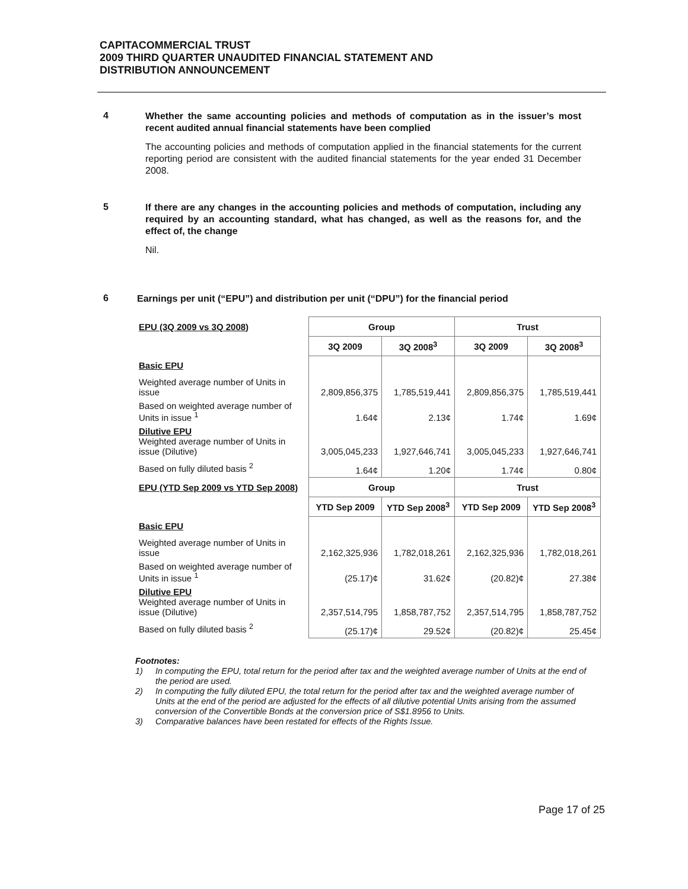CAPITACOMMERCIAL TRUST
2009 THIRD QUARTER UNAUDITED FINANCIAL STATEMENT AND
DISTRIBUTION ANNOUNCEMENT
4
Whether the same accounting policies and methods of computation as in the issuer’s most recent audited annual financial statements have been complied
The accounting policies and methods of computation applied in the financial statements for the current reporting period are consistent with the audited financial statements for the year ended 31 December 2008.
5
If there are any changes in the accounting policies and methods of computation, including any required by an accounting standard, what has changed, as well as the reasons for, and the effect of, the change
Nil.
6
Earnings per unit (“EPU”) and distribution per unit (“DPU”) for the financial period
| EPU (3Q 2009 vs 3Q 2008) | Group | | Trust | |
| --- | --- | --- | --- | --- |
| | 3Q 2009 | 3Q 2008<sup>3</sup> | 3Q 2009 | 3Q 2008<sup>3</sup> |
| Basic EPU | | | | |
| Weighted average number of Units in issue | 2,809,856,375 | 1,785,519,441 | 2,809,856,375 | 1,785,519,441 |
| Based on weighted average number of Units in issue <sup>1</sup> | 1.64¢ | 2.13¢ | 1.74¢ | 1.69¢ |
| Dilutive EPU Weighted average number of Units in issue (Dilutive) | 3,005,045,233 | 1,927,646,741 | 3,005,045,233 | 1,927,646,741 |
| Based on fully diluted basis <sup>2</sup> | 1.64¢ | 1.20¢ | 1.74¢ | 0.80¢ |
| EPU (YTD Sep 2009 vs YTD Sep 2008) | Group | | Trust | |
| | YTD Sep 2009 | YTD Sep 2008<sup>3</sup> | YTD Sep 2009 | YTD Sep 2008<sup>3</sup> |
| Basic EPU | | | | |
| Weighted average number of Units in issue | 2,162,325,936 | 1,782,018,261 | 2,162,325,936 | 1,782,018,261 |
| Based on weighted average number of Units in issue <sup>1</sup> | (25.17)¢ | 31.62¢ | (20.82)¢ | 27.38¢ |
| Dilutive EPU Weighted average number of Units in issue (Dilutive) | 2,357,514,795 | 1,858,787,752 | 2,357,514,795 | 1,858,787,752 |
| Based on fully diluted basis <sup>2</sup> | (25.17)¢ | 29.52¢ | (20.82)¢ | 25.45¢ |
Footnotes:
1) In computing the EPU, total return for the period after tax and the weighted average number of Units at the end of the period are used.
2) In computing the fully diluted EPU, the total return for the period after tax and the weighted average number of Units at the end of the period are adjusted for the effects of all dilutive potential Units arising from the assumed conversion of the Convertible Bonds at the conversion price of S$1.8956 to Units.
3) Comparative balances have been restated for effects of the Rights Issue.
Page 17 of 25